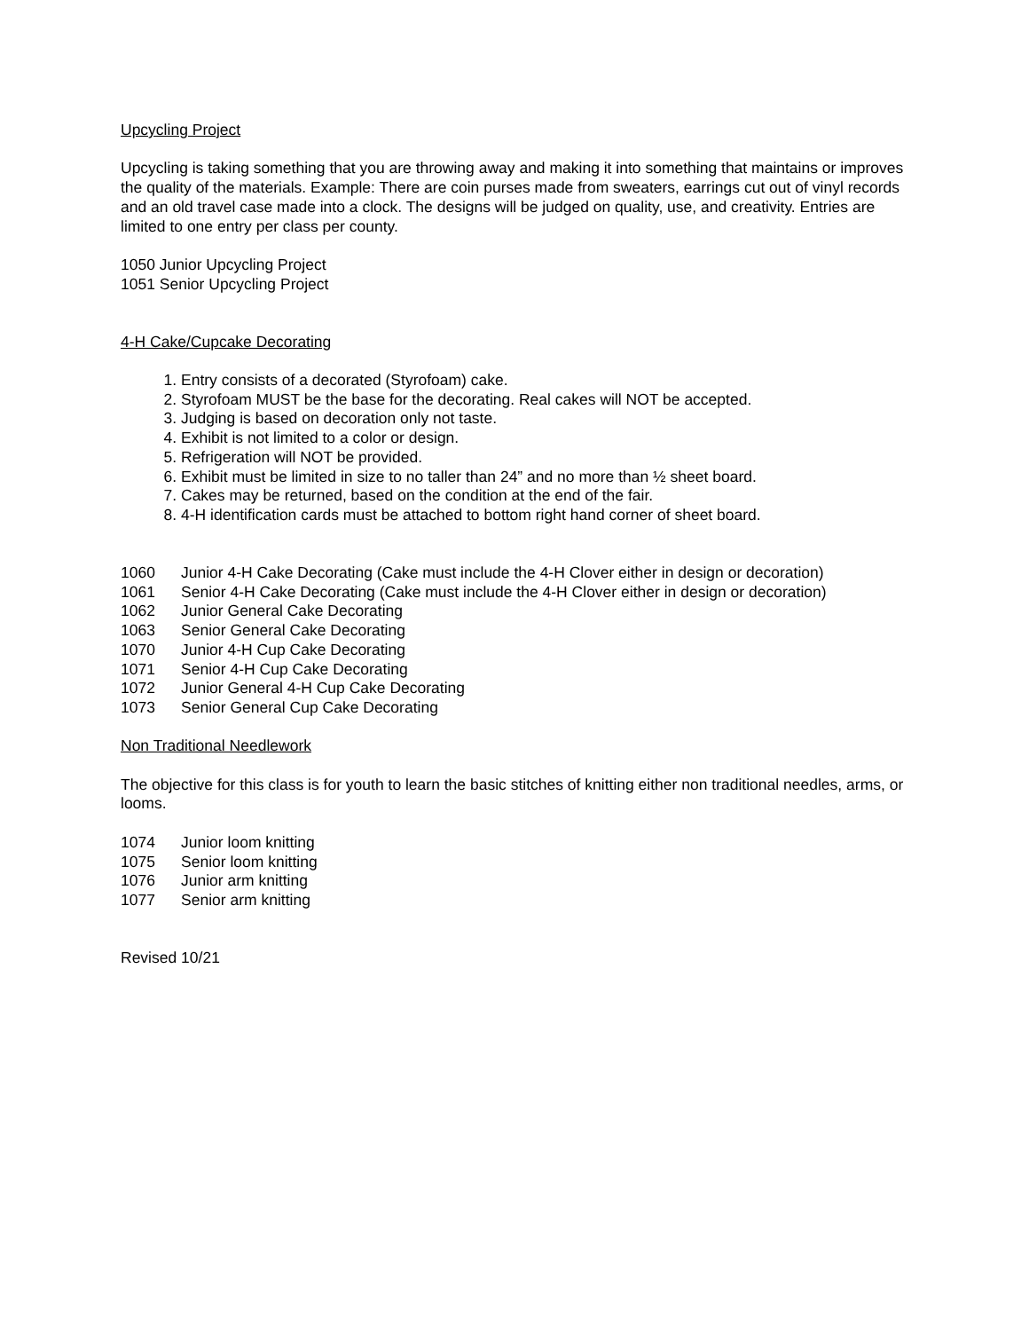Upcycling Project
Upcycling is taking something that you are throwing away and making it into something that maintains or improves the quality of the materials. Example: There are coin purses made from sweaters, earrings cut out of vinyl records and an old travel case made into a clock. The designs will be judged on quality, use, and creativity. Entries are limited to one entry per class per county.
1050 Junior Upcycling Project
1051 Senior Upcycling Project
4-H Cake/Cupcake Decorating
1. Entry consists of a decorated (Styrofoam) cake.
2. Styrofoam MUST be the base for the decorating. Real cakes will NOT be accepted.
3. Judging is based on decoration only not taste.
4. Exhibit is not limited to a color or design.
5. Refrigeration will NOT be provided.
6. Exhibit must be limited in size to no taller than 24” and no more than ½ sheet board.
7. Cakes may be returned, based on the condition at the end of the fair.
8. 4-H identification cards must be attached to bottom right hand corner of sheet board.
1060 Junior 4-H Cake Decorating (Cake must include the 4-H Clover either in design or decoration)
1061 Senior 4-H Cake Decorating (Cake must include the 4-H Clover either in design or decoration)
1062 Junior General Cake Decorating
1063 Senior General Cake Decorating
1070 Junior 4-H Cup Cake Decorating
1071 Senior 4-H Cup Cake Decorating
1072 Junior General 4-H Cup Cake Decorating
1073 Senior General Cup Cake Decorating
Non Traditional Needlework
The objective for this class is for youth to learn the basic stitches of knitting either non traditional needles, arms, or looms.
1074 Junior loom knitting
1075 Senior loom knitting
1076 Junior arm knitting
1077 Senior arm knitting
Revised 10/21